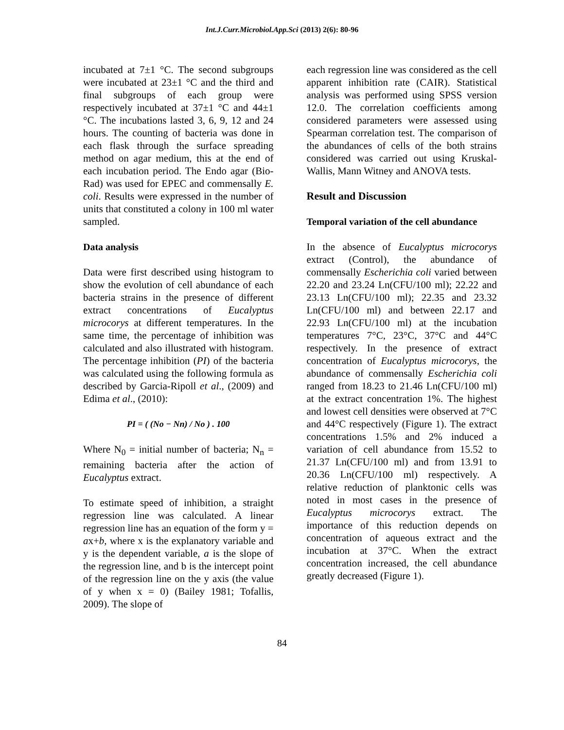Int.J.Curr.Microbiol.App.Sci (2013) 2(6): 80-96
incubated at 7±1 °C. The second subgroups were incubated at 23±1 °C and the third and final subgroups of each group were respectively incubated at 37±1 °C and 44±1 °C. The incubations lasted 3, 6, 9, 12 and 24 hours. The counting of bacteria was done in each flask through the surface spreading method on agar medium, this at the end of each incubation period. The Endo agar (Bio-Rad) was used for EPEC and commensally E. coli. Results were expressed in the number of units that constituted a colony in 100 ml water sampled.
Data analysis
Data were first described using histogram to show the evolution of cell abundance of each bacteria strains in the presence of different extract concentrations of Eucalyptus microcorys at different temperatures. In the same time, the percentage of inhibition was calculated and also illustrated with histogram. The percentage inhibition (PI) of the bacteria was calculated using the following formula as described by Garcia-Ripoll et al., (2009) and Edima et al., (2010):
PI = ( (No − Nn) / No ) . 100
Where N<sub>0</sub> = initial number of bacteria; N<sub>n</sub> = remaining bacteria after the action of Eucalyptus extract.
To estimate speed of inhibition, a straight regression line was calculated. A linear regression line has an equation of the form y = ax+b, where x is the explanatory variable and y is the dependent variable, a is the slope of the regression line, and b is the intercept point of the regression line on the y axis (the value of y when x = 0) (Bailey 1981; Tofallis, 2009). The slope of
each regression line was considered as the cell apparent inhibition rate (CAIR). Statistical analysis was performed using SPSS version 12.0. The correlation coefficients among considered parameters were assessed using Spearman correlation test. The comparison of the abundances of cells of the both strains considered was carried out using Kruskal-Wallis, Mann Witney and ANOVA tests.
Result and Discussion
Temporal variation of the cell abundance
In the absence of Eucalyptus microcorys extract (Control), the abundance of commensally Escherichia coli varied between 22.20 and 23.24 Ln(CFU/100 ml); 22.22 and 23.13 Ln(CFU/100 ml); 22.35 and 23.32 Ln(CFU/100 ml) and between 22.17 and 22.93 Ln(CFU/100 ml) at the incubation temperatures 7°C, 23°C, 37°C and 44°C respectively. In the presence of extract concentration of Eucalyptus microcorys, the abundance of commensally Escherichia coli ranged from 18.23 to 21.46 Ln(CFU/100 ml) at the extract concentration 1%. The highest and lowest cell densities were observed at 7°C and 44°C respectively (Figure 1). The extract concentrations 1.5% and 2% induced a variation of cell abundance from 15.52 to 21.37 Ln(CFU/100 ml) and from 13.91 to 20.36 Ln(CFU/100 ml) respectively. A relative reduction of planktonic cells was noted in most cases in the presence of Eucalyptus microcorys extract. The importance of this reduction depends on concentration of aqueous extract and the incubation at 37°C. When the extract concentration increased, the cell abundance greatly decreased (Figure 1).
84